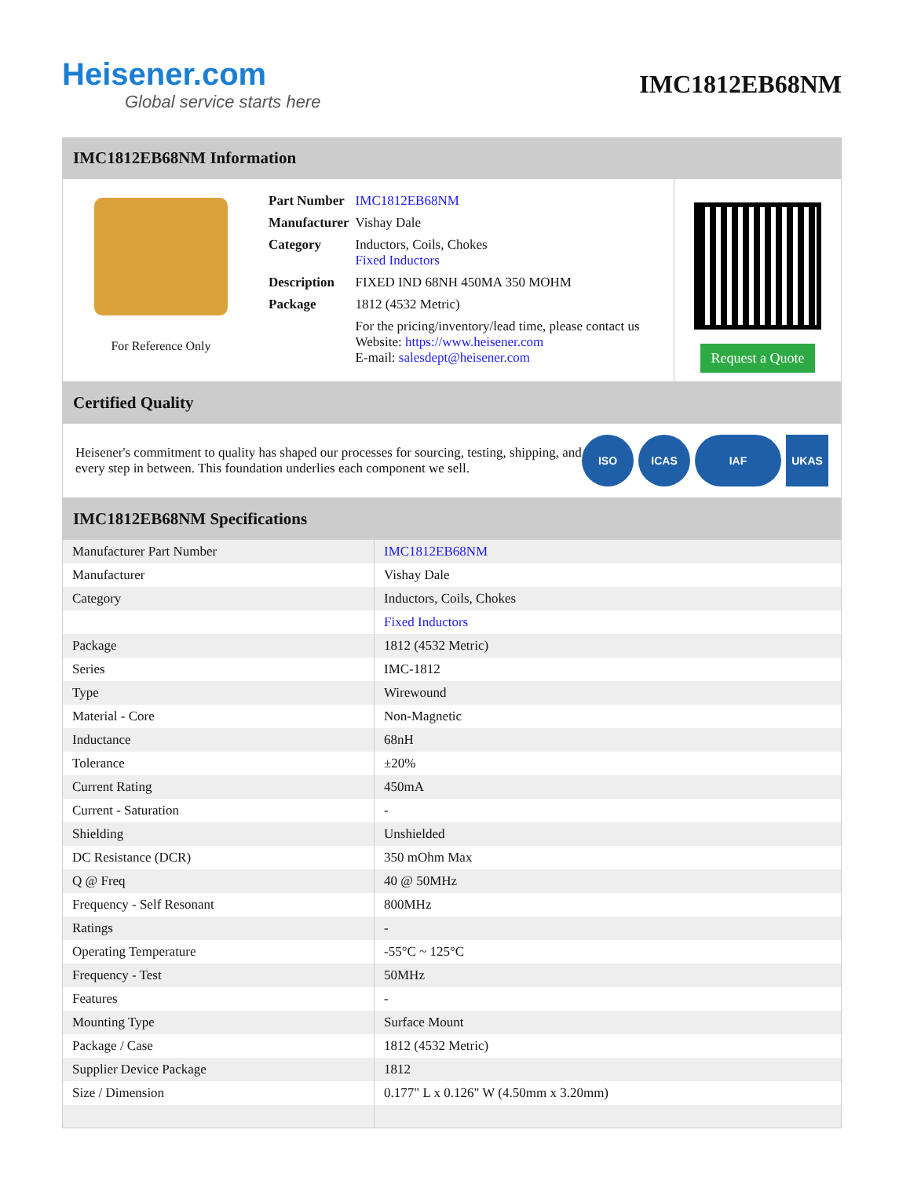Heisener.com
Global service starts here
IMC1812EB68NM
IMC1812EB68NM Information
For Reference Only
| Part Number | IMC1812EB68NM |
| Manufacturer | Vishay Dale |
| Category | Inductors, Coils, Chokes Fixed Inductors |
| Description | FIXED IND 68NH 450MA 350 MOHM |
| Package | 1812 (4532 Metric) |
| | For the pricing/inventory/lead time, please contact us Website: https://www.heisener.com E-mail: salesdept@heisener.com |
Request a Quote
Certified Quality
Heisener's commitment to quality has shaped our processes for sourcing, testing, shipping, and every step in between. This foundation underlies each component we sell.
ISO ICAS IAF UKAS
IMC1812EB68NM Specifications
| Manufacturer Part Number | IMC1812EB68NM |
| Manufacturer | Vishay Dale |
| Category | Inductors, Coils, Chokes |
| | Fixed Inductors |
| Package | 1812 (4532 Metric) |
| Series | IMC-1812 |
| Type | Wirewound |
| Material - Core | Non-Magnetic |
| Inductance | 68nH |
| Tolerance | ±20% |
| Current Rating | 450mA |
| Current - Saturation | - |
| Shielding | Unshielded |
| DC Resistance (DCR) | 350 mOhm Max |
| Q @ Freq | 40 @ 50MHz |
| Frequency - Self Resonant | 800MHz |
| Ratings | - |
| Operating Temperature | -55°C ~ 125°C |
| Frequency - Test | 50MHz |
| Features | - |
| Mounting Type | Surface Mount |
| Package / Case | 1812 (4532 Metric) |
| Supplier Device Package | 1812 |
| Size / Dimension | 0.177" L x 0.126" W (4.50mm x 3.20mm) |